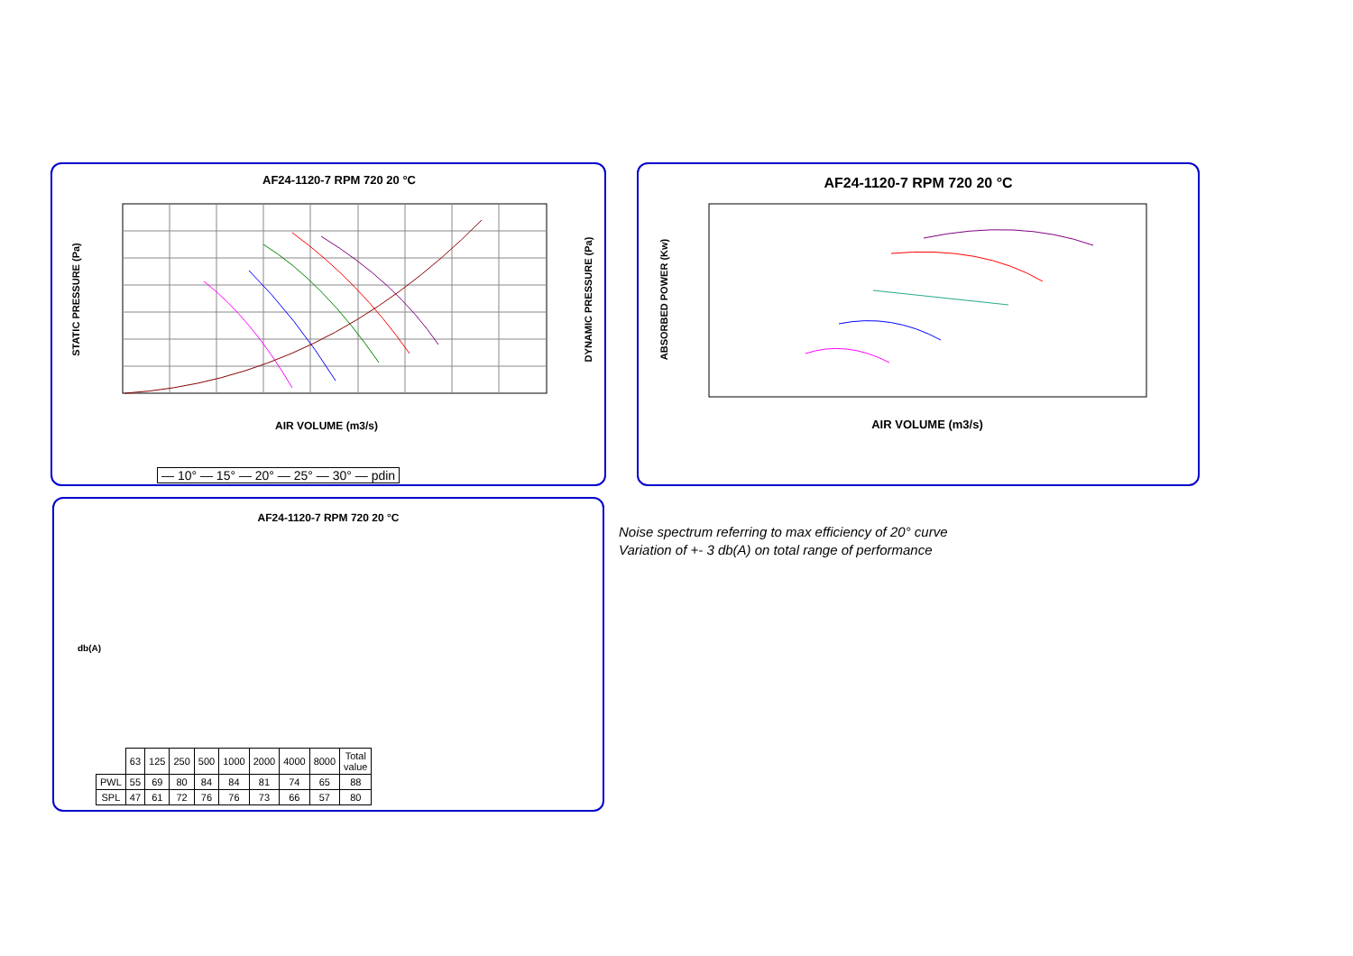AF24-1120-7 RPM 720 20 °C
AIR VOLUME (m3/s)
STATIC PRESSURE (Pa)
DYNAMIC PRESSURE (Pa)
— 10° — 15° — 20° — 25° — 30° — pdin
AF24-1120-7 RPM 720 20 °C
AIR VOLUME (m3/s)
ABSORBED POWER (Kw)
AF24-1120-7 RPM 720 20 °C
db(A)
| | 63 | 125 | 250 | 500 | 1000 | 2000 | 4000 | 8000 | Total value |
| PWL | 55 | 69 | 80 | 84 | 84 | 81 | 74 | 65 | 88 |
| SPL | 47 | 61 | 72 | 76 | 76 | 73 | 66 | 57 | 80 |
Noise spectrum referring to max efficiency of 20° curve
Variation of +- 3 db(A) on total range of performance